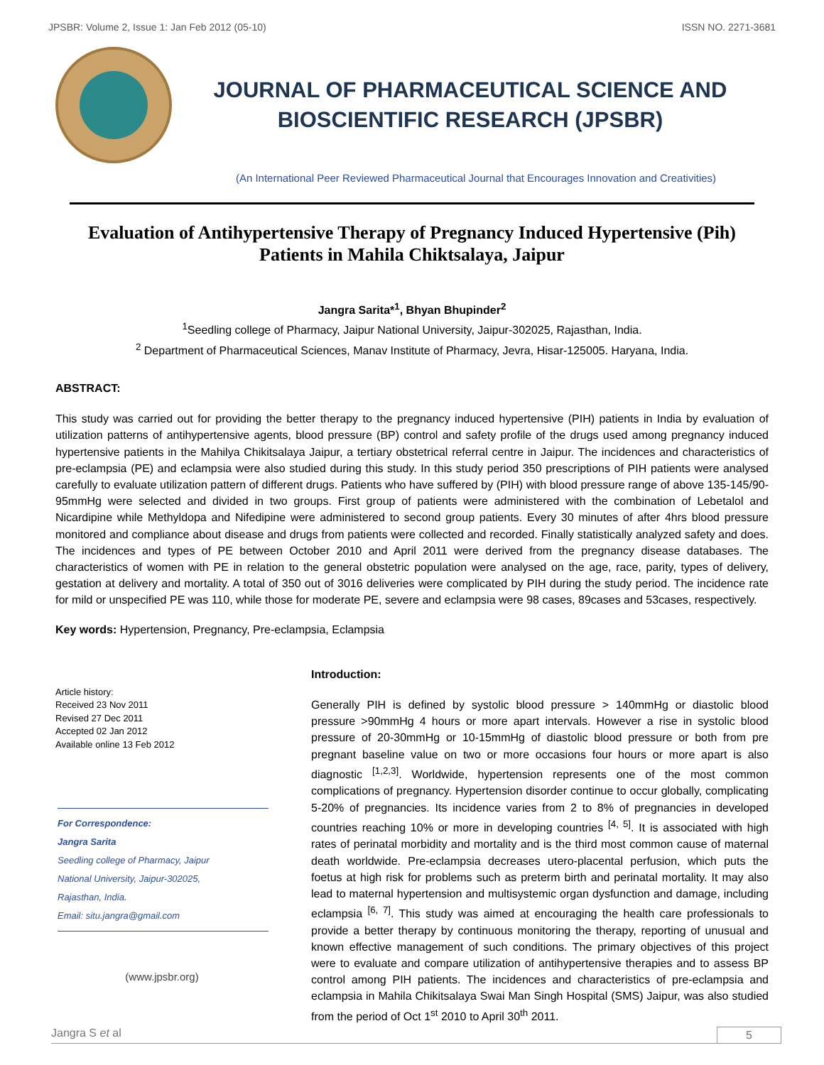JPSBR: Volume 2, Issue 1: Jan Feb 2012 (05-10) ISSN NO. 2271-3681
JOURNAL OF PHARMACEUTICAL SCIENCE AND
BIOSCIENTIFIC RESEARCH (JPSBR)
(An International Peer Reviewed Pharmaceutical Journal that Encourages Innovation and Creativities)
Evaluation of Antihypertensive Therapy of Pregnancy Induced Hypertensive (Pih) Patients in Mahila Chiktsalaya, Jaipur
Jangra Sarita*<sup>1</sup>, Bhyan Bhupinder<sup>2</sup>
<sup>1</sup> Seedling college of Pharmacy, Jaipur National University, Jaipur-302025, Rajasthan, India.
<sup>2</sup> Department of Pharmaceutical Sciences, Manav Institute of Pharmacy, Jevra, Hisar-125005. Haryana, India.
ABSTRACT:
This study was carried out for providing the better therapy to the pregnancy induced hypertensive (PIH) patients in India by evaluation of utilization patterns of antihypertensive agents, blood pressure (BP) control and safety profile of the drugs used among pregnancy induced hypertensive patients in the Mahilya Chikitsalaya Jaipur, a tertiary obstetrical referral centre in Jaipur. The incidences and characteristics of pre-eclampsia (PE) and eclampsia were also studied during this study. In this study period 350 prescriptions of PIH patients were analysed carefully to evaluate utilization pattern of different drugs. Patients who have suffered by (PIH) with blood pressure range of above 135-145/90-95mmHg were selected and divided in two groups. First group of patients were administered with the combination of Lebetalol and Nicardipine while Methyldopa and Nifedipine were administered to second group patients. Every 30 minutes of after 4hrs blood pressure monitored and compliance about disease and drugs from patients were collected and recorded. Finally statistically analyzed safety and does. The incidences and types of PE between October 2010 and April 2011 were derived from the pregnancy disease databases. The characteristics of women with PE in relation to the general obstetric population were analysed on the age, race, parity, types of delivery, gestation at delivery and mortality. A total of 350 out of 3016 deliveries were complicated by PIH during the study period. The incidence rate for mild or unspecified PE was 110, while those for moderate PE, severe and eclampsia were 98 cases, 89cases and 53cases, respectively.
Key words: Hypertension, Pregnancy, Pre-eclampsia, Eclampsia
Article history:
Received 23 Nov 2011
Revised 27 Dec 2011
Accepted 02 Jan 2012
Available online 13 Feb 2012
For Correspondence:
Jangra Sarita
Seedling college of Pharmacy, Jaipur
National University, Jaipur-302025,
Rajasthan, India.
Email: situ.jangra@gmail.com
(www.jpsbr.org)
Introduction:
Generally PIH is defined by systolic blood pressure > 140mmHg or diastolic blood pressure >90mmHg 4 hours or more apart intervals. However a rise in systolic blood pressure of 20-30mmHg or 10-15mmHg of diastolic blood pressure or both from pre pregnant baseline value on two or more occasions four hours or more apart is also diagnostic <sup>[1,2,3]</sup>. Worldwide, hypertension represents one of the most common complications of pregnancy. Hypertension disorder continue to occur globally, complicating 5-20% of pregnancies. Its incidence varies from 2 to 8% of pregnancies in developed countries reaching 10% or more in developing countries <sup>[4, 5]</sup>. It is associated with high rates of perinatal morbidity and mortality and is the third most common cause of maternal death worldwide. Pre-eclampsia decreases utero-placental perfusion, which puts the foetus at high risk for problems such as preterm birth and perinatal mortality. It may also lead to maternal hypertension and multisystemic organ dysfunction and damage, including eclampsia <sup>[6, 7]</sup>. This study was aimed at encouraging the health care professionals to provide a better therapy by continuous monitoring the therapy, reporting of unusual and known effective management of such conditions. The primary objectives of this project were to evaluate and compare utilization of antihypertensive therapies and to assess BP control among PIH patients. The incidences and characteristics of pre-eclampsia and eclampsia in Mahila Chikitsalaya Swai Man Singh Hospital (SMS) Jaipur, was also studied from the period of Oct 1<sup>st</sup> 2010 to April 30<sup>th</sup> 2011.
Jangra S et al 5